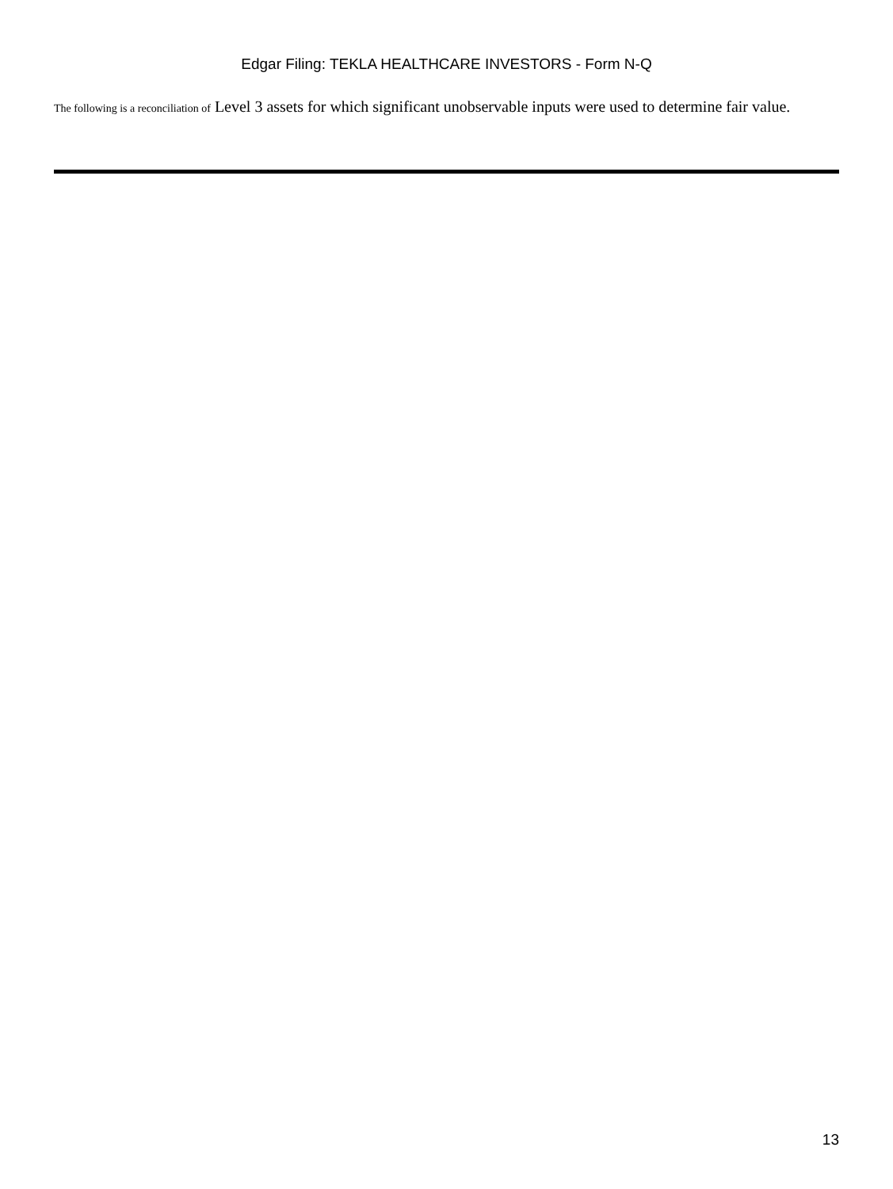Edgar Filing: TEKLA HEALTHCARE INVESTORS - Form N-Q
The following is a reconciliation of Level 3 assets for which significant unobservable inputs were used to determine fair value.
13